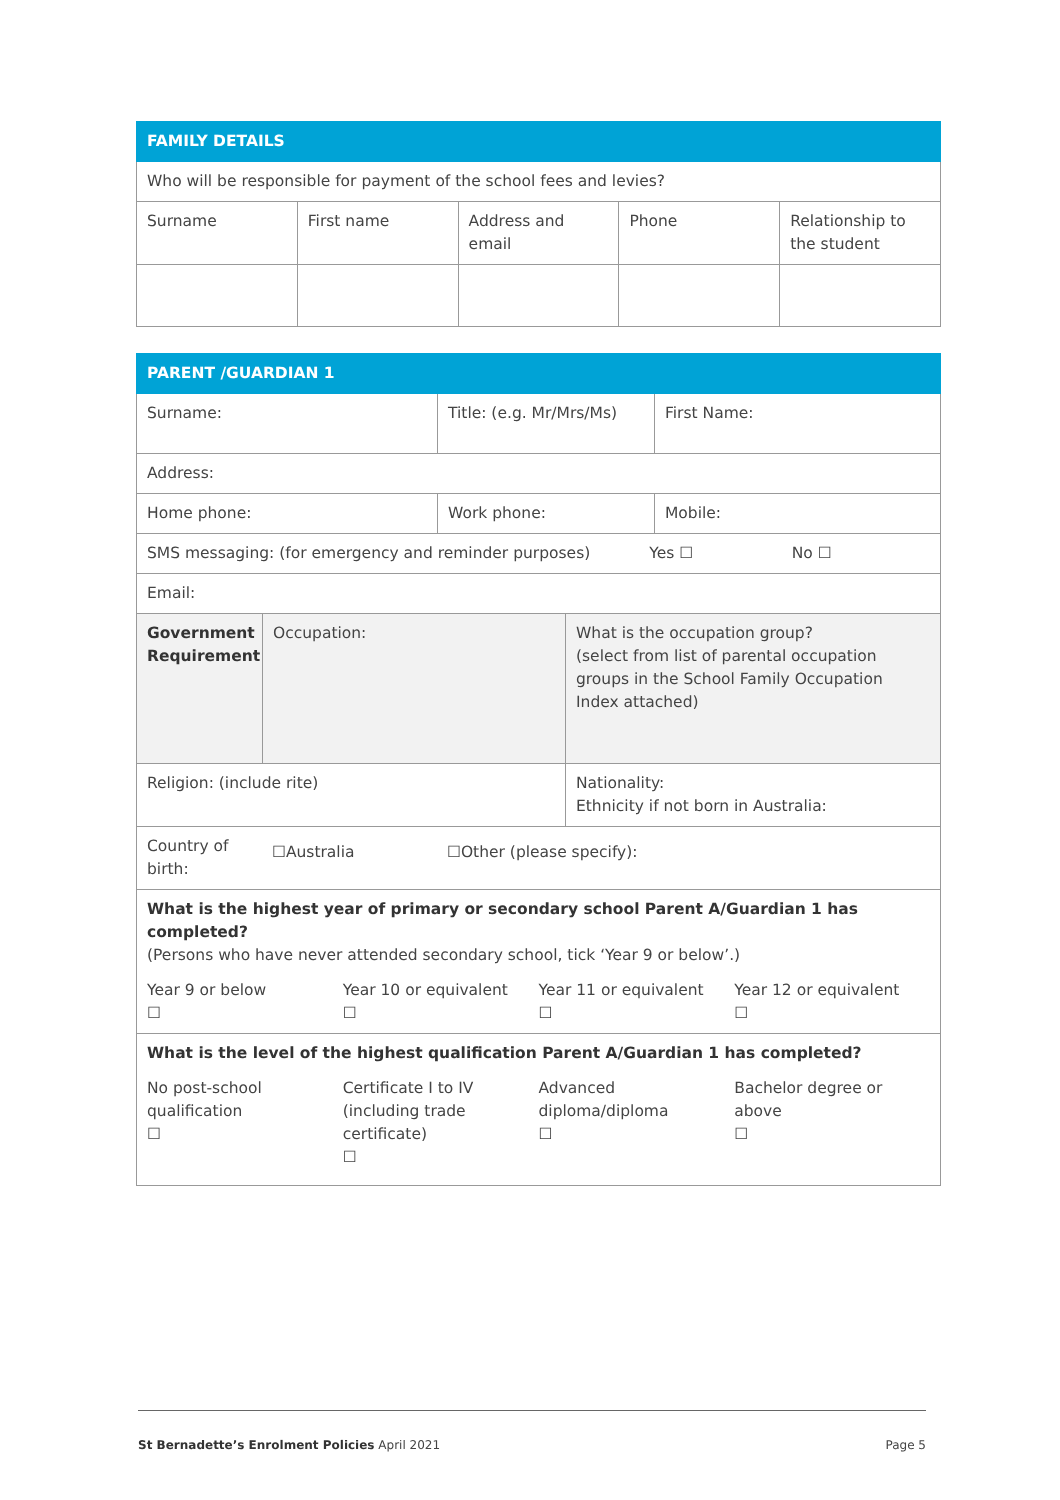| FAMILY DETAILS | | | | |
| --- | --- | --- | --- | --- |
| Who will be responsible for payment of the school fees and levies? | | | | |
| Surname | First name | Address and email | Phone | Relationship to the student |
| PARENT /GUARDIAN 1 | | | | |
| --- | --- | --- | --- | --- |
| Surname: | | Title: (e.g. Mr/Mrs/Ms) | | First Name: |
| Address: | | | | |
| Home phone: | | Work phone: | | Mobile: |
| SMS messaging: (for emergency and reminder purposes) Yes ☐ No ☐ | | | | |
| Email: | | | | |
| Government Requirement | Occupation: | | What is the occupation group? (select from list of parental occupation groups in the School Family Occupation Index attached) | |
| Religion: (include rite) | | | Nationality: Ethnicity if not born in Australia: | |
| / Country of birth: / ☐Australia / ☐Other (please specify): / | | | | |
| What is the highest year of primary or secondary school Parent A/Guardian 1 has completed? (Persons who have never attended secondary school, tick ‘Year 9 or below’.) / Year 9 or below ☐ / Year 10 or equivalent ☐ / Year 11 or equivalent ☐ / Year 12 or equivalent ☐ / | | | | |
| What is the level of the highest qualification Parent A/Guardian 1 has completed? / No post-school qualification ☐ / Certificate I to IV (including trade certificate) ☐ / Advanced diploma/diploma ☐ / Bachelor degree or above ☐ / | | | | |
St Bernadette’s Enrolment Policies April 2021 Page 5